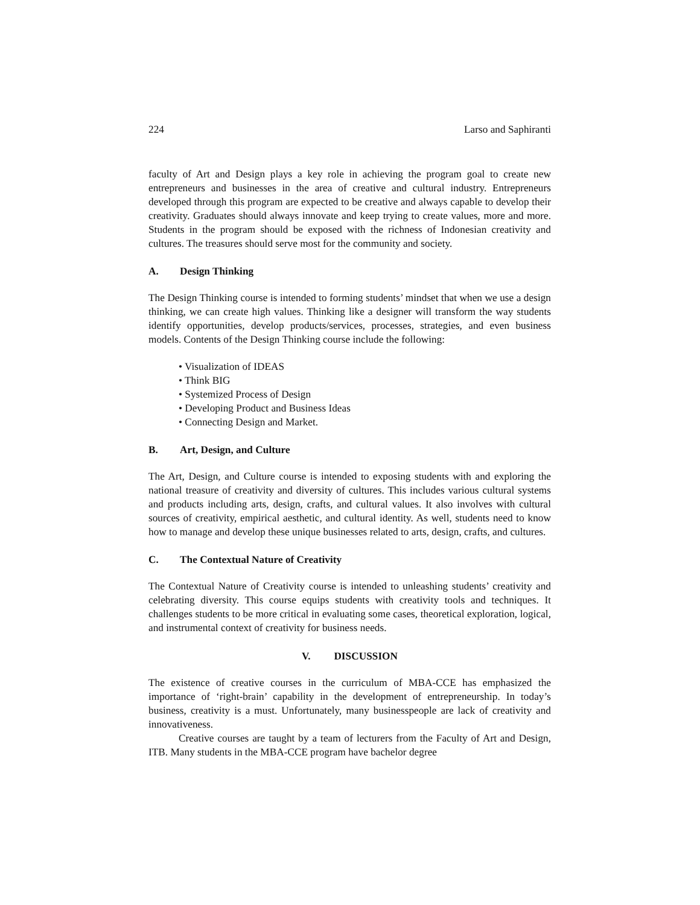224 Larso and Saphiranti
faculty of Art and Design plays a key role in achieving the program goal to create new entrepreneurs and businesses in the area of creative and cultural industry. Entrepreneurs developed through this program are expected to be creative and always capable to develop their creativity. Graduates should always innovate and keep trying to create values, more and more. Students in the program should be exposed with the richness of Indonesian creativity and cultures. The treasures should serve most for the community and society.
A. Design Thinking
The Design Thinking course is intended to forming students’ mindset that when we use a design thinking, we can create high values. Thinking like a designer will transform the way students identify opportunities, develop products/services, processes, strategies, and even business models. Contents of the Design Thinking course include the following:
• Visualization of IDEAS
• Think BIG
• Systemized Process of Design
• Developing Product and Business Ideas
• Connecting Design and Market.
B. Art, Design, and Culture
The Art, Design, and Culture course is intended to exposing students with and exploring the national treasure of creativity and diversity of cultures. This includes various cultural systems and products including arts, design, crafts, and cultural values. It also involves with cultural sources of creativity, empirical aesthetic, and cultural identity. As well, students need to know how to manage and develop these unique businesses related to arts, design, crafts, and cultures.
C. The Contextual Nature of Creativity
The Contextual Nature of Creativity course is intended to unleashing students’ creativity and celebrating diversity. This course equips students with creativity tools and techniques. It challenges students to be more critical in evaluating some cases, theoretical exploration, logical, and instrumental context of creativity for business needs.
V. DISCUSSION
The existence of creative courses in the curriculum of MBA-CCE has emphasized the importance of ‘right-brain’ capability in the development of entrepreneurship. In today’s business, creativity is a must. Unfortunately, many businesspeople are lack of creativity and innovativeness.
Creative courses are taught by a team of lecturers from the Faculty of Art and Design, ITB. Many students in the MBA-CCE program have bachelor degree